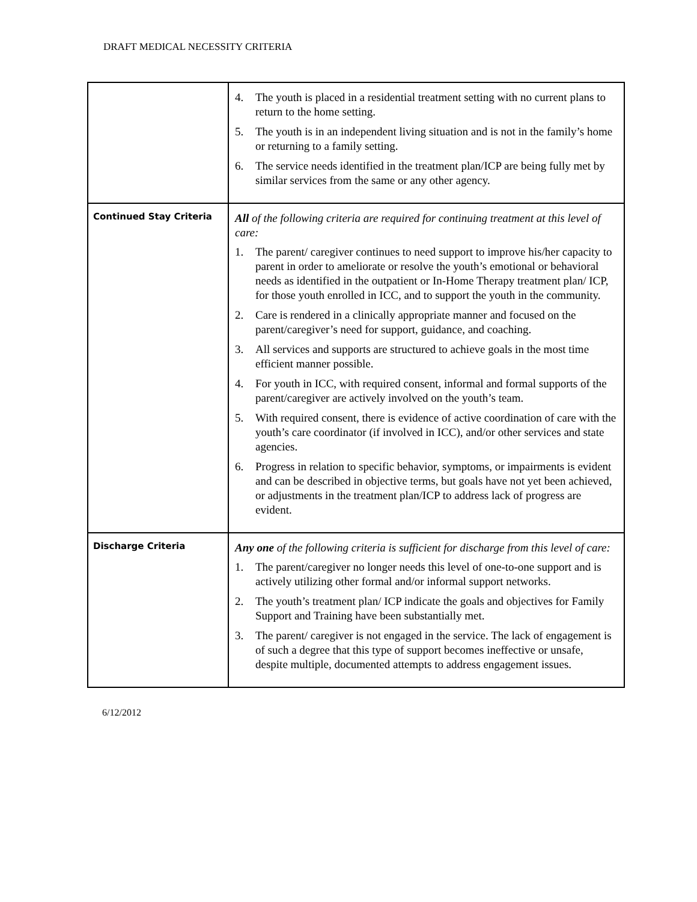DRAFT MEDICAL NECESSITY CRITERIA
| | 4. The youth is placed in a residential treatment setting with no current plans to return to the home setting. 5. The youth is in an independent living situation and is not in the family’s home or returning to a family setting. 6. The service needs identified in the treatment plan/ICP are being fully met by similar services from the same or any other agency. |
| Continued Stay Criteria | All of the following criteria are required for continuing treatment at this level of care: 1. The parent/ caregiver continues to need support to improve his/her capacity to parent in order to ameliorate or resolve the youth’s emotional or behavioral needs as identified in the outpatient or In-Home Therapy treatment plan/ ICP, for those youth enrolled in ICC, and to support the youth in the community. 2. Care is rendered in a clinically appropriate manner and focused on the parent/caregiver’s need for support, guidance, and coaching. 3. All services and supports are structured to achieve goals in the most time efficient manner possible. 4. For youth in ICC, with required consent, informal and formal supports of the parent/caregiver are actively involved on the youth’s team. 5. With required consent, there is evidence of active coordination of care with the youth’s care coordinator (if involved in ICC), and/or other services and state agencies. 6. Progress in relation to specific behavior, symptoms, or impairments is evident and can be described in objective terms, but goals have not yet been achieved, or adjustments in the treatment plan/ICP to address lack of progress are evident. |
| Discharge Criteria | Any one of the following criteria is sufficient for discharge from this level of care: 1. The parent/caregiver no longer needs this level of one-to-one support and is actively utilizing other formal and/or informal support networks. 2. The youth’s treatment plan/ ICP indicate the goals and objectives for Family Support and Training have been substantially met. 3. The parent/ caregiver is not engaged in the service. The lack of engagement is of such a degree that this type of support becomes ineffective or unsafe, despite multiple, documented attempts to address engagement issues. |
6/12/2012